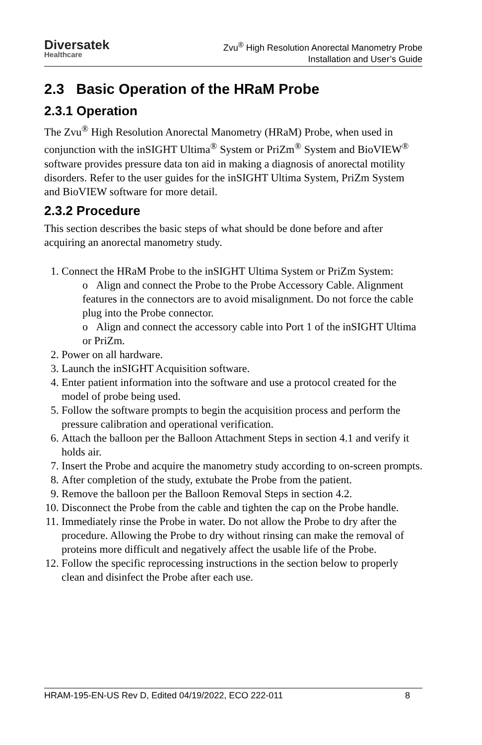Diversatek
Healthcare
Zvu<sup>®</sup> High Resolution Anorectal Manometry Probe
Installation and User’s Guide
2.3 Basic Operation of the HRaM Probe
2.3.1 Operation
The Zvu<sup>®</sup> High Resolution Anorectal Manometry (HRaM) Probe, when used in conjunction with the inSIGHT Ultima<sup>®</sup> System or PriZm<sup>®</sup> System and BioVIEW<sup>®</sup> software provides pressure data ton aid in making a diagnosis of anorectal motility disorders. Refer to the user guides for the inSIGHT Ultima System, PriZm System and BioVIEW software for more detail.
2.3.2 Procedure
This section describes the basic steps of what should be done before and after acquiring an anorectal manometry study.
1. Connect the HRaM Probe to the inSIGHT Ultima System or PriZm System:
o Align and connect the Probe to the Probe Accessory Cable. Alignment features in the connectors are to avoid misalignment. Do not force the cable plug into the Probe connector.
o Align and connect the accessory cable into Port 1 of the inSIGHT Ultima or PriZm.
2. Power on all hardware.
3. Launch the inSIGHT Acquisition software.
4. Enter patient information into the software and use a protocol created for the model of probe being used.
5. Follow the software prompts to begin the acquisition process and perform the pressure calibration and operational verification.
6. Attach the balloon per the Balloon Attachment Steps in section 4.1 and verify it holds air.
7. Insert the Probe and acquire the manometry study according to on-screen prompts.
8. After completion of the study, extubate the Probe from the patient.
9. Remove the balloon per the Balloon Removal Steps in section 4.2.
10. Disconnect the Probe from the cable and tighten the cap on the Probe handle.
11. Immediately rinse the Probe in water. Do not allow the Probe to dry after the procedure. Allowing the Probe to dry without rinsing can make the removal of proteins more difficult and negatively affect the usable life of the Probe.
12. Follow the specific reprocessing instructions in the section below to properly clean and disinfect the Probe after each use.
HRAM-195-EN-US Rev D, Edited 04/19/2022, ECO 222-011 8